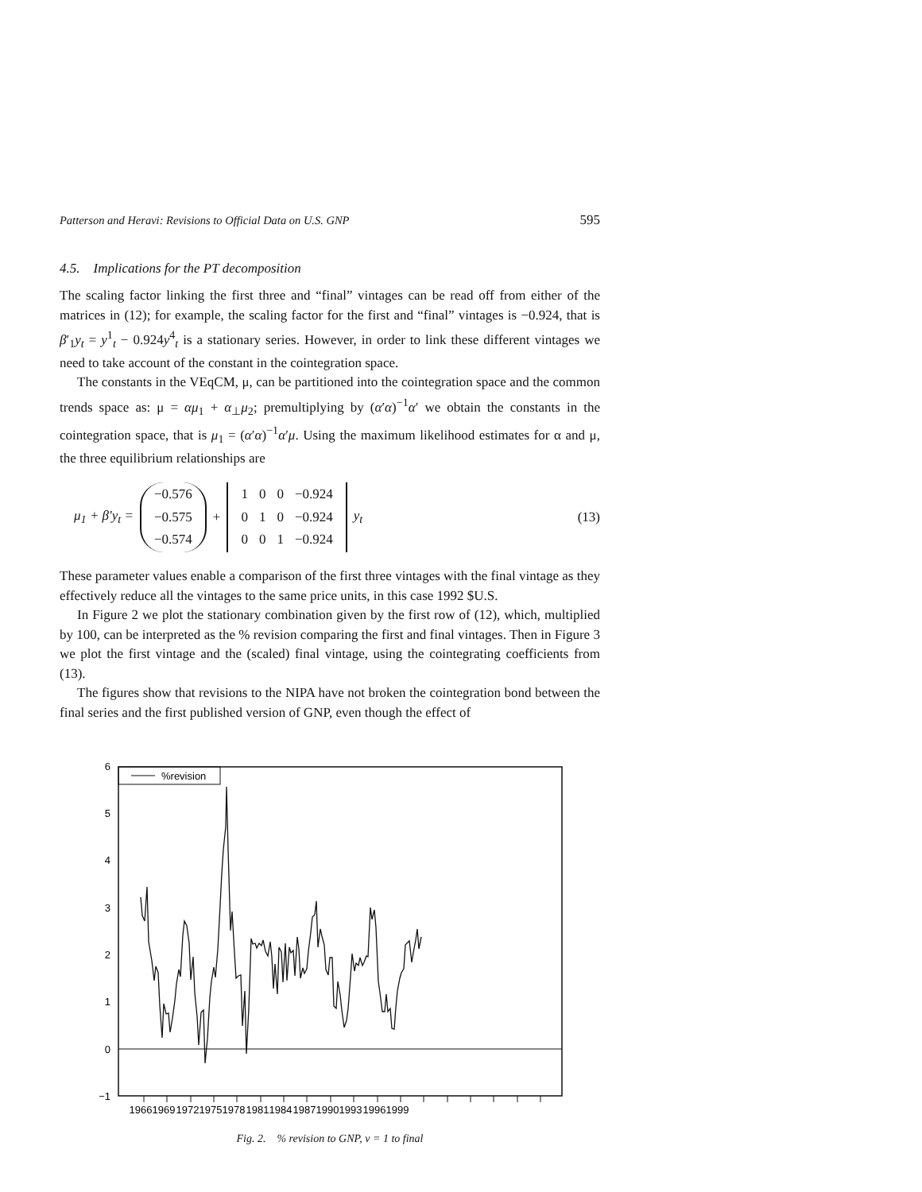Patterson and Heravi: Revisions to Official Data on U.S. GNP 595
4.5. Implications for the PT decomposition
The scaling factor linking the first three and “final” vintages can be read off from either of the matrices in (12); for example, the scaling factor for the first and “final” vintages is −0.924, that is β′<sub>1</sub>y<sub>t</sub> = y<sup>1</sup><sub>t</sub> − 0.924y<sup>4</sup><sub>t</sub> is a stationary series. However, in order to link these different vintages we need to take account of the constant in the cointegration space.
The constants in the VEqCM, μ, can be partitioned into the cointegration space and the common trends space as: μ = αμ<sub>1</sub> + α<sub>⊥</sub>μ<sub>2</sub>; premultiplying by (α′α)<sup>−1</sup>α′ we obtain the constants in the cointegration space, that is μ<sub>1</sub> = (α′α)<sup>−1</sup>α′μ. Using the maximum likelihood estimates for α and μ, the three equilibrium relationships are
μ<sub>1</sub> + β′y<sub>t</sub> =
| −0.576 |
| −0.575 |
| −0.574 |
+
| 1 | 0 | 0 | −0.924 |
| 0 | 1 | 0 | −0.924 |
| 0 | 0 | 1 | −0.924 |
y<sub>t</sub>
(13)
These parameter values enable a comparison of the first three vintages with the final vintage as they effectively reduce all the vintages to the same price units, in this case 1992 $U.S.
In Figure 2 we plot the stationary combination given by the first row of (12), which, multiplied by 100, can be interpreted as the % revision comparing the first and final vintages. Then in Figure 3 we plot the first vintage and the (scaled) final vintage, using the cointegrating coefficients from (13).
The figures show that revisions to the NIPA have not broken the cointegration bond between the final series and the first published version of GNP, even though the effect of
%revision
6
5
4
3
2
1
0
−1
1966
1969
1972
1975
1978
1981
1984
1987
1990
1993
1996
1999
Fig. 2. % revision to GNP, v = 1 to final